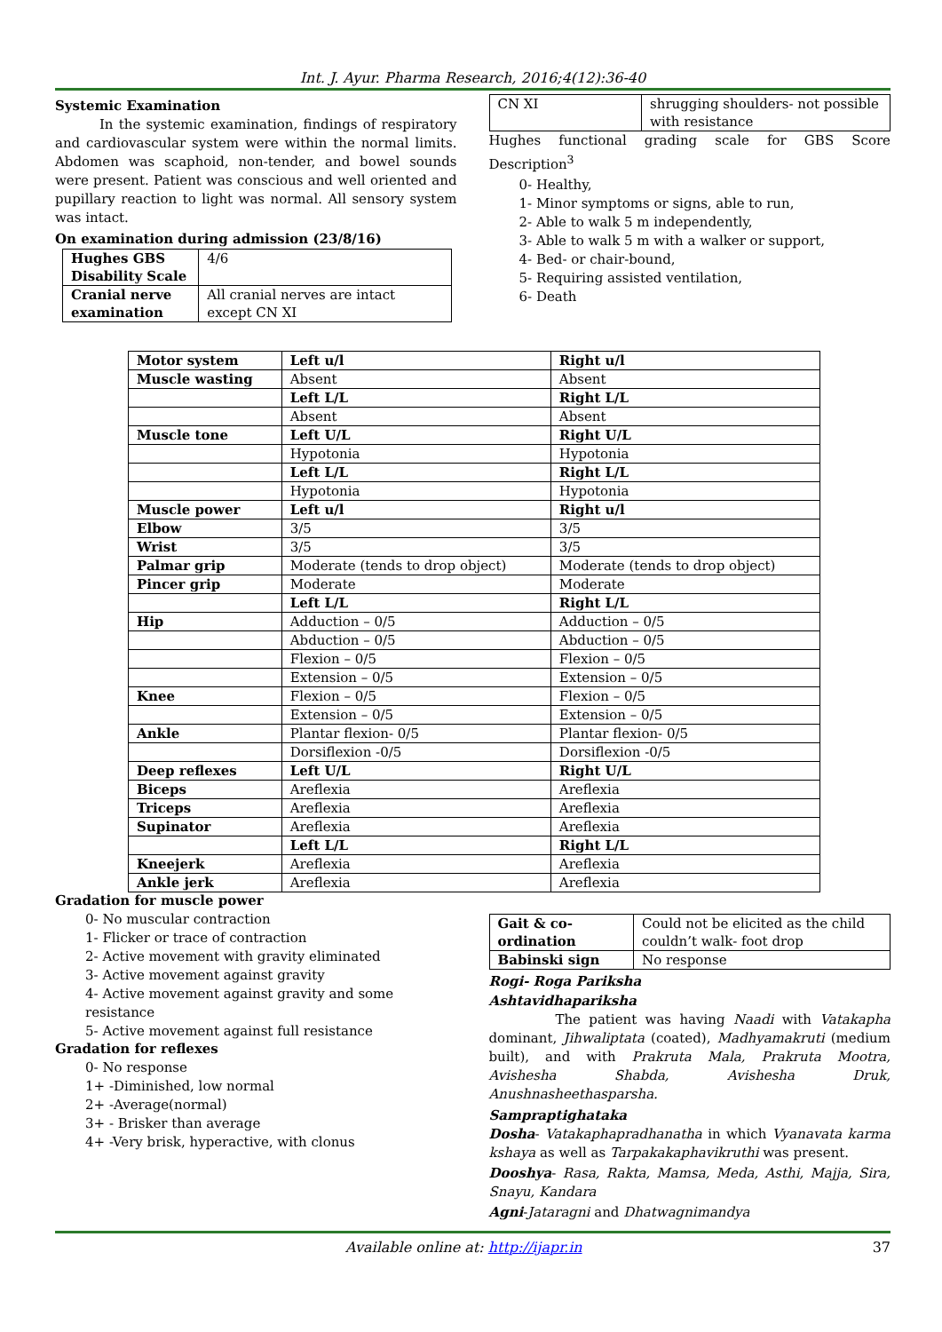Int. J. Ayur. Pharma Research, 2016;4(12):36-40
Systemic Examination
In the systemic examination, findings of respiratory and cardiovascular system were within the normal limits. Abdomen was scaphoid, non-tender, and bowel sounds were present. Patient was conscious and well oriented and pupillary reaction to light was normal. All sensory system was intact.
On examination during admission (23/8/16)
| Hughes GBS Disability Scale | 4/6 |
| Cranial nerve examination | All cranial nerves are intact except CN XI |
| CN XI | shrugging shoulders- not possible with resistance |
Hughes functional grading scale for GBS Score Description<sup>3</sup>
0- Healthy,
1- Minor symptoms or signs, able to run,
2- Able to walk 5 m independently,
3- Able to walk 5 m with a walker or support,
4- Bed- or chair-bound,
5- Requiring assisted ventilation,
6- Death
| Motor system | Left u/l | Right u/l |
| Muscle wasting | Absent | Absent |
| | Left L/L | Right L/L |
| | Absent | Absent |
| Muscle tone | Left U/L | Right U/L |
| | Hypotonia | Hypotonia |
| | Left L/L | Right L/L |
| | Hypotonia | Hypotonia |
| Muscle power | Left u/l | Right u/l |
| Elbow | 3/5 | 3/5 |
| Wrist | 3/5 | 3/5 |
| Palmar grip | Moderate (tends to drop object) | Moderate (tends to drop object) |
| Pincer grip | Moderate | Moderate |
| | Left L/L | Right L/L |
| Hip | Adduction – 0/5 | Adduction – 0/5 |
| | Abduction – 0/5 | Abduction – 0/5 |
| | Flexion – 0/5 | Flexion – 0/5 |
| | Extension – 0/5 | Extension – 0/5 |
| Knee | Flexion – 0/5 | Flexion – 0/5 |
| | Extension – 0/5 | Extension – 0/5 |
| Ankle | Plantar flexion- 0/5 | Plantar flexion- 0/5 |
| | Dorsiflexion -0/5 | Dorsiflexion -0/5 |
| Deep reflexes | Left U/L | Right U/L |
| Biceps | Areflexia | Areflexia |
| Triceps | Areflexia | Areflexia |
| Supinator | Areflexia | Areflexia |
| | Left L/L | Right L/L |
| Kneejerk | Areflexia | Areflexia |
| Ankle jerk | Areflexia | Areflexia |
Gradation for muscle power
0- No muscular contraction
1- Flicker or trace of contraction
2- Active movement with gravity eliminated
3- Active movement against gravity
4- Active movement against gravity and some resistance
5- Active movement against full resistance
Gradation for reflexes
0- No response
1+ -Diminished, low normal
2+ -Average(normal)
3+ - Brisker than average
4+ -Very brisk, hyperactive, with clonus
| Gait & co-ordination | Could not be elicited as the child couldn’t walk- foot drop |
| Babinski sign | No response |
Rogi- Roga Pariksha
Ashtavidhapariksha
The patient was having Naadi with Vatakapha dominant, Jihwaliptata (coated), Madhyamakruti (medium built), and with Prakruta Mala, Prakruta Mootra, Avishesha Shabda, Avishesha Druk, Anushnasheethasparsha.
Sampraptighataka
Dosha- Vatakaphapradhanatha in which Vyanavata karma kshaya as well as Tarpakakaphavikruthi was present.
Dooshya- Rasa, Rakta, Mamsa, Meda, Asthi, Majja, Sira, Snayu, Kandara
Agni-Jataragni and Dhatwagnimandya
Available online at: http://ijapr.in 37